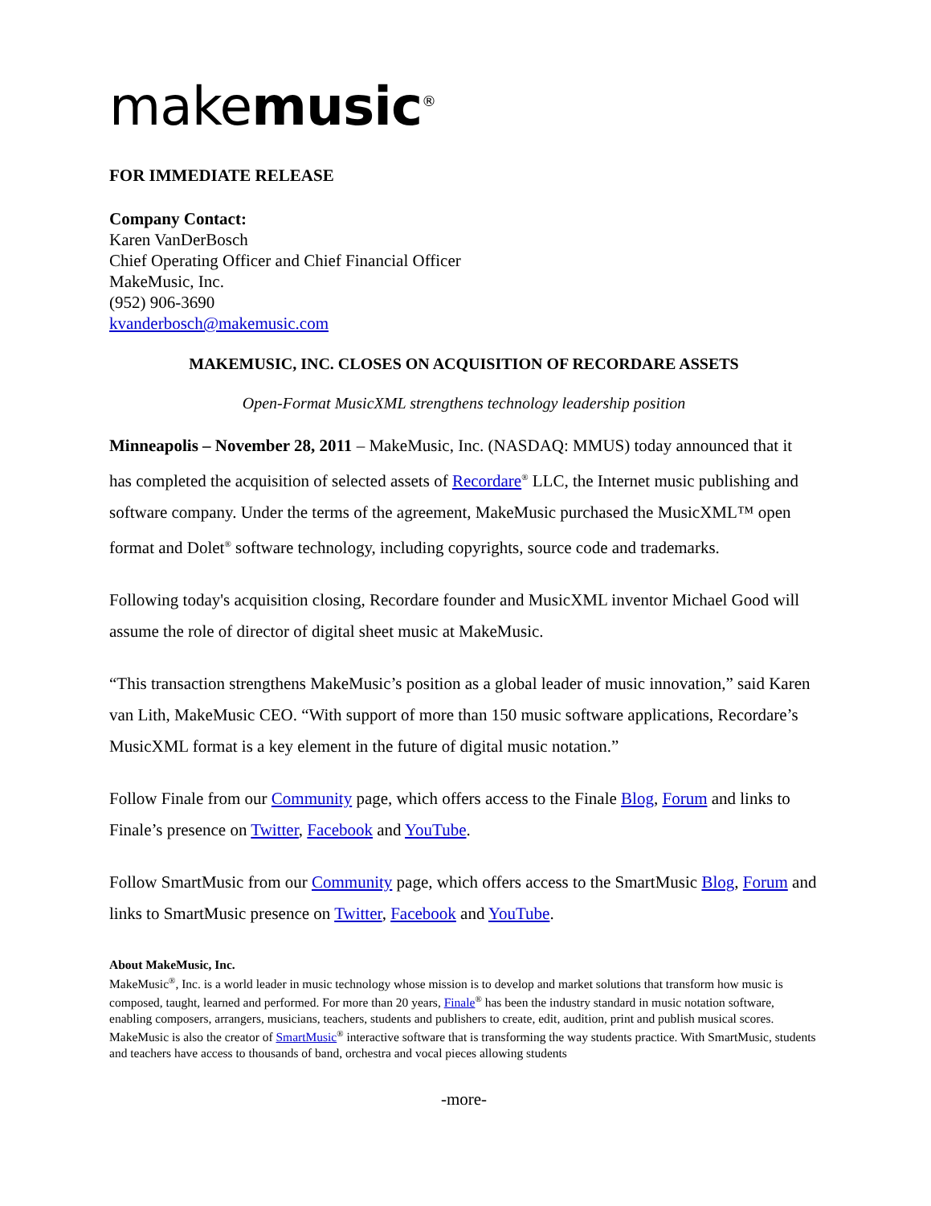makemusic<sup>®</sup>
FOR IMMEDIATE RELEASE
Company Contact:
Karen VanDerBosch
Chief Operating Officer and Chief Financial Officer
MakeMusic, Inc.
(952) 906-3690
kvanderbosch@makemusic.com
MAKEMUSIC, INC. CLOSES ON ACQUISITION OF RECORDARE ASSETS
Open-Format MusicXML strengthens technology leadership position
Minneapolis – November 28, 2011 – MakeMusic, Inc. (NASDAQ: MMUS) today announced that it has completed the acquisition of selected assets of Recordare<sup>®</sup> LLC, the Internet music publishing and software company. Under the terms of the agreement, MakeMusic purchased the MusicXML™ open format and Dolet<sup>®</sup> software technology, including copyrights, source code and trademarks.
Following today's acquisition closing, Recordare founder and MusicXML inventor Michael Good will assume the role of director of digital sheet music at MakeMusic.
“This transaction strengthens MakeMusic’s position as a global leader of music innovation,” said Karen van Lith, MakeMusic CEO. “With support of more than 150 music software applications, Recordare’s MusicXML format is a key element in the future of digital music notation.”
Follow Finale from our Community page, which offers access to the Finale Blog, Forum and links to Finale’s presence on Twitter, Facebook and YouTube.
Follow SmartMusic from our Community page, which offers access to the SmartMusic Blog, Forum and links to SmartMusic presence on Twitter, Facebook and YouTube.
About MakeMusic, Inc.
MakeMusic<sup>®</sup>, Inc. is a world leader in music technology whose mission is to develop and market solutions that transform how music is composed, taught, learned and performed. For more than 20 years, Finale<sup>®</sup> has been the industry standard in music notation software, enabling composers, arrangers, musicians, teachers, students and publishers to create, edit, audition, print and publish musical scores. MakeMusic is also the creator of SmartMusic<sup>®</sup> interactive software that is transforming the way students practice. With SmartMusic, students and teachers have access to thousands of band, orchestra and vocal pieces allowing students
-more-